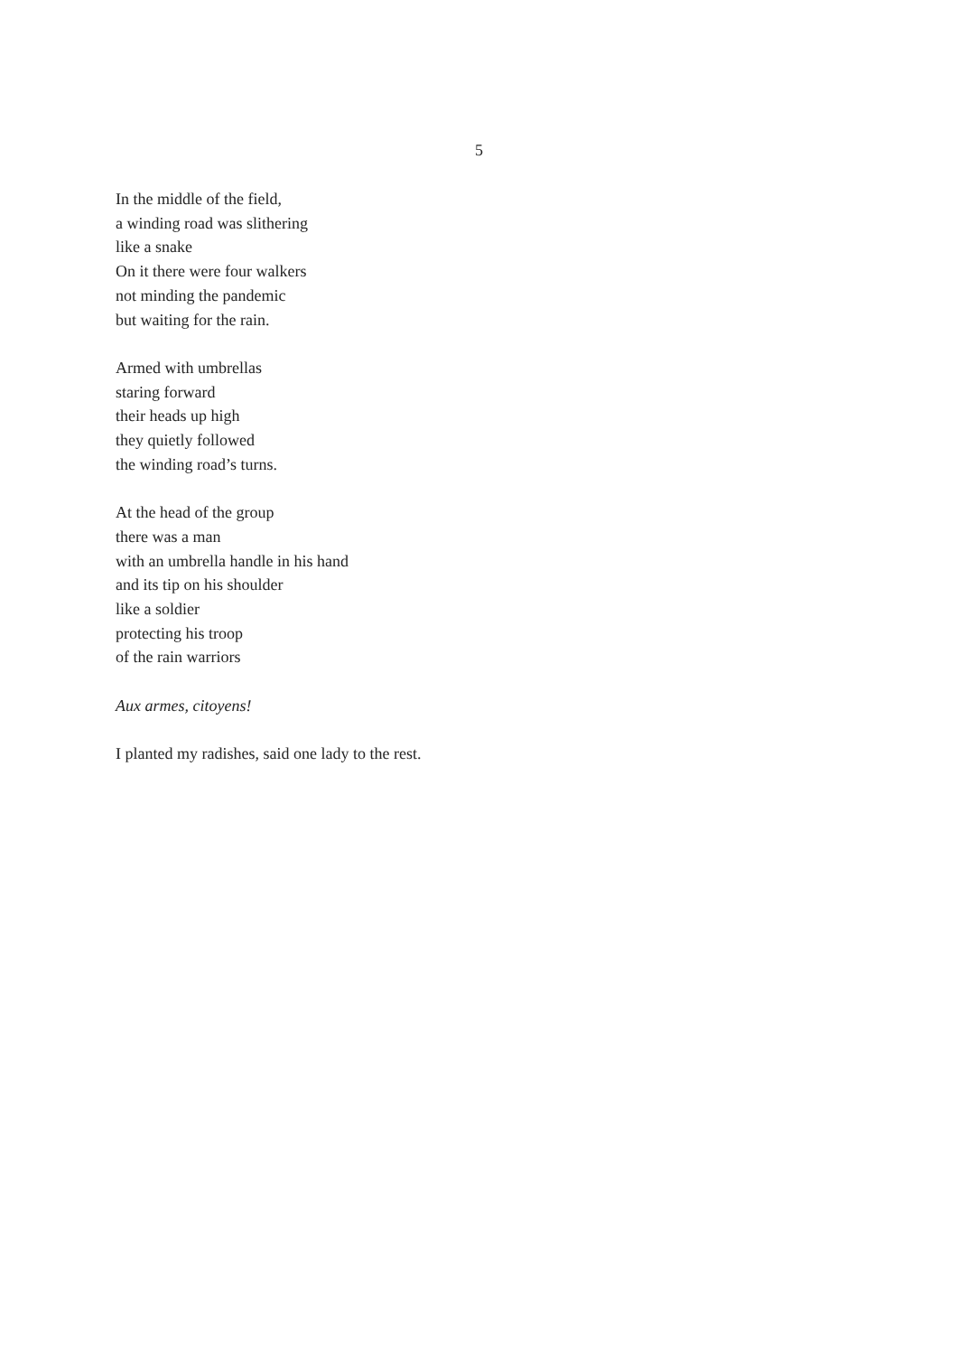5
In the middle of the field,
a winding road was slithering
like a snake
On it there were four walkers
not minding the pandemic
but waiting for the rain.
Armed with umbrellas
staring forward
their heads up high
they quietly followed
the winding road’s turns.
At the head of the group
there was a man
with an umbrella handle in his hand
and its tip on his shoulder
like a soldier
protecting his troop
of the rain warriors
Aux armes, citoyens!
I planted my radishes, said one lady to the rest.